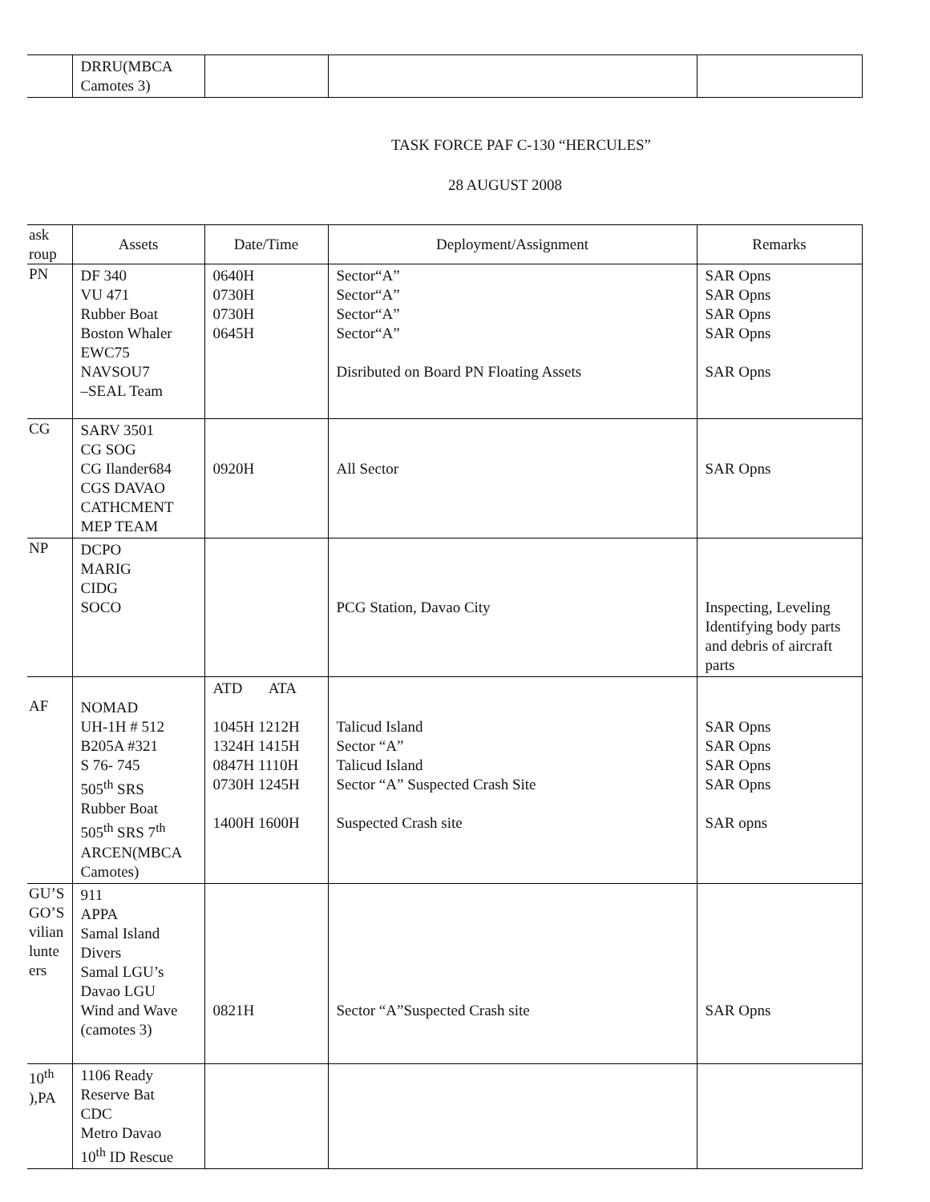| | DRRU(MBCA Camotes 3) | | | |
TASK FORCE PAF C-130 “HERCULES”
28 AUGUST 2008
| ask roup | Assets | Date/Time | Deployment/Assignment | Remarks |
| --- | --- | --- | --- | --- |
| PN | DF 340 VU 471 Rubber Boat Boston Whaler EWC75 NAVSOU7 –SEAL Team | 0640H 0730H 0730H 0645H | Sector“A” Sector“A” Sector“A” Sector“A” Disributed on Board PN Floating Assets | SAR Opns SAR Opns SAR Opns SAR Opns SAR Opns |
| CG | SARV 3501 CG SOG CG Ilander684 CGS DAVAO CATHCMENT MEP TEAM | 0920H | All Sector | SAR Opns |
| NP | DCPO MARIG CIDG SOCO | | PCG Station, Davao City | Inspecting, Leveling Identifying body parts and debris of aircraft parts |
| AF | NOMAD UH-1H # 512 B205A #321 S 76- 745 505<sup>th</sup> SRS Rubber Boat 505<sup>th</sup> SRS 7<sup>th</sup> ARCEN(MBCA Camotes) | ATD ATA 1045H 1212H 1324H 1415H 0847H 1110H 0730H 1245H 1400H 1600H | Talicud Island Sector “A” Talicud Island Sector “A” Suspected Crash Site Suspected Crash site | SAR Opns SAR Opns SAR Opns SAR Opns SAR opns |
| GU’S GO’S vilian lunte ers | 911 APPA Samal Island Divers Samal LGU’s Davao LGU Wind and Wave (camotes 3) | 0821H | Sector “A”Suspected Crash site | SAR Opns |
| 10<sup>th</sup> ),PA | 1106 Ready Reserve Bat CDC Metro Davao 10<sup>th</sup> ID Rescue | | | |